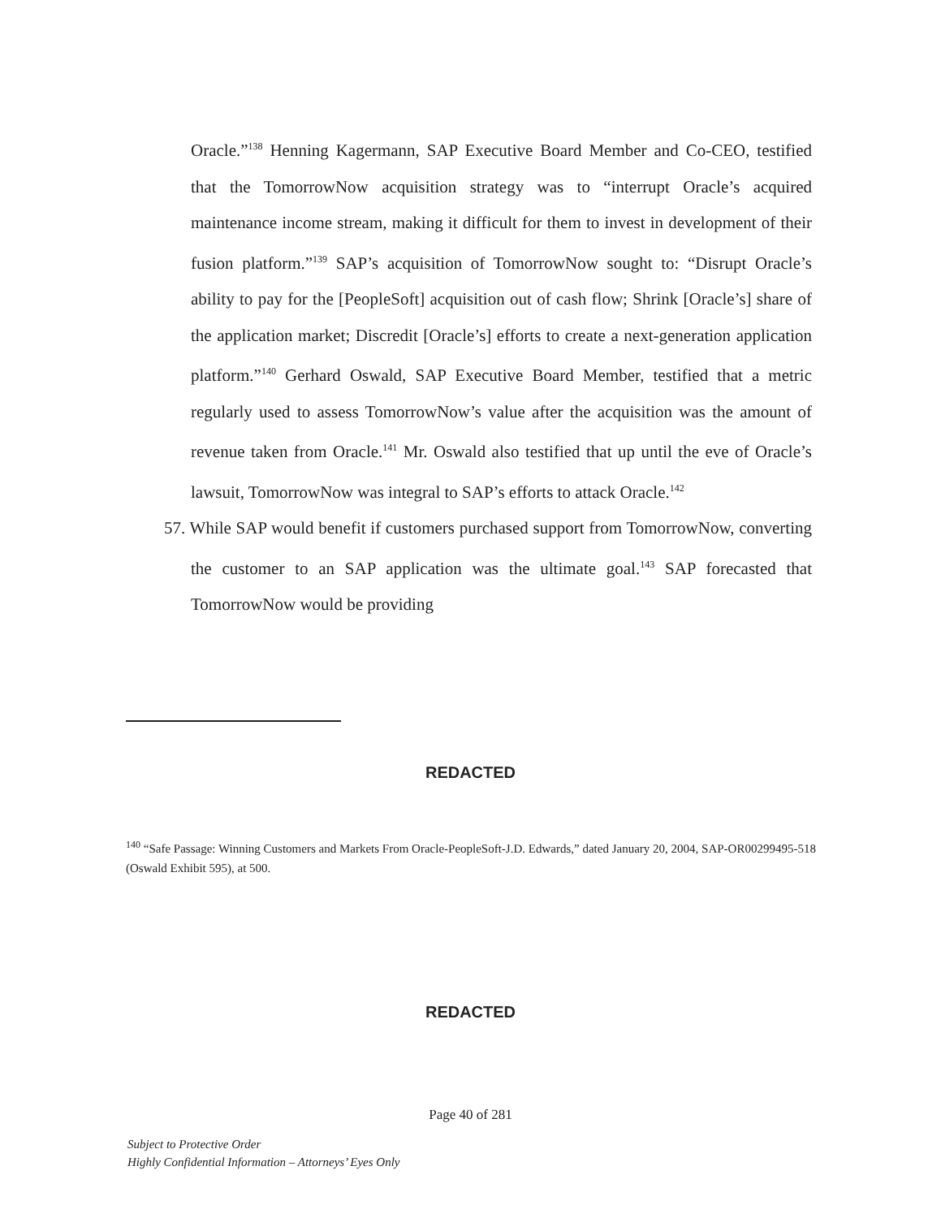Oracle.”<sup>138</sup> Henning Kagermann, SAP Executive Board Member and Co-CEO, testified that the TomorrowNow acquisition strategy was to “interrupt Oracle’s acquired maintenance income stream, making it difficult for them to invest in development of their fusion platform.”<sup>139</sup> SAP’s acquisition of TomorrowNow sought to: “Disrupt Oracle’s ability to pay for the [PeopleSoft] acquisition out of cash flow; Shrink [Oracle’s] share of the application market; Discredit [Oracle’s] efforts to create a next-generation application platform.”<sup>140</sup> Gerhard Oswald, SAP Executive Board Member, testified that a metric regularly used to assess TomorrowNow’s value after the acquisition was the amount of revenue taken from Oracle.<sup>141</sup> Mr. Oswald also testified that up until the eve of Oracle’s lawsuit, TomorrowNow was integral to SAP’s efforts to attack Oracle.<sup>142</sup>
57. While SAP would benefit if customers purchased support from TomorrowNow, converting the customer to an SAP application was the ultimate goal.<sup>143</sup> SAP forecasted that TomorrowNow would be providing
REDACTED
<sup>140</sup> “Safe Passage: Winning Customers and Markets From Oracle-PeopleSoft-J.D. Edwards,” dated January 20, 2004, SAP-OR00299495-518 (Oswald Exhibit 595), at 500.
REDACTED
Page 40 of 281
Subject to Protective Order
Highly Confidential Information – Attorneys’ Eyes Only